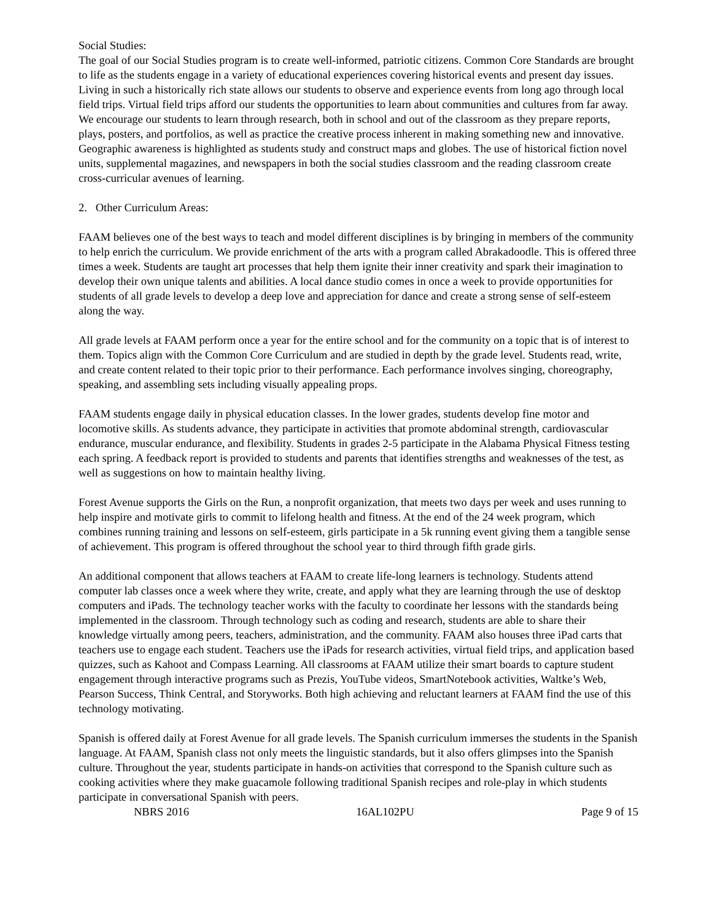Social Studies:
The goal of our Social Studies program is to create well-informed, patriotic citizens. Common Core Standards are brought to life as the students engage in a variety of educational experiences covering historical events and present day issues. Living in such a historically rich state allows our students to observe and experience events from long ago through local field trips. Virtual field trips afford our students the opportunities to learn about communities and cultures from far away. We encourage our students to learn through research, both in school and out of the classroom as they prepare reports, plays, posters, and portfolios, as well as practice the creative process inherent in making something new and innovative. Geographic awareness is highlighted as students study and construct maps and globes. The use of historical fiction novel units, supplemental magazines, and newspapers in both the social studies classroom and the reading classroom create cross-curricular avenues of learning.
2. Other Curriculum Areas:
FAAM believes one of the best ways to teach and model different disciplines is by bringing in members of the community to help enrich the curriculum. We provide enrichment of the arts with a program called Abrakadoodle. This is offered three times a week. Students are taught art processes that help them ignite their inner creativity and spark their imagination to develop their own unique talents and abilities. A local dance studio comes in once a week to provide opportunities for students of all grade levels to develop a deep love and appreciation for dance and create a strong sense of self-esteem along the way.
All grade levels at FAAM perform once a year for the entire school and for the community on a topic that is of interest to them. Topics align with the Common Core Curriculum and are studied in depth by the grade level. Students read, write, and create content related to their topic prior to their performance. Each performance involves singing, choreography, speaking, and assembling sets including visually appealing props.
FAAM students engage daily in physical education classes. In the lower grades, students develop fine motor and locomotive skills. As students advance, they participate in activities that promote abdominal strength, cardiovascular endurance, muscular endurance, and flexibility. Students in grades 2-5 participate in the Alabama Physical Fitness testing each spring. A feedback report is provided to students and parents that identifies strengths and weaknesses of the test, as well as suggestions on how to maintain healthy living.
Forest Avenue supports the Girls on the Run, a nonprofit organization, that meets two days per week and uses running to help inspire and motivate girls to commit to lifelong health and fitness. At the end of the 24 week program, which combines running training and lessons on self-esteem, girls participate in a 5k running event giving them a tangible sense of achievement. This program is offered throughout the school year to third through fifth grade girls.
An additional component that allows teachers at FAAM to create life-long learners is technology. Students attend computer lab classes once a week where they write, create, and apply what they are learning through the use of desktop computers and iPads. The technology teacher works with the faculty to coordinate her lessons with the standards being implemented in the classroom. Through technology such as coding and research, students are able to share their knowledge virtually among peers, teachers, administration, and the community. FAAM also houses three iPad carts that teachers use to engage each student. Teachers use the iPads for research activities, virtual field trips, and application based quizzes, such as Kahoot and Compass Learning. All classrooms at FAAM utilize their smart boards to capture student engagement through interactive programs such as Prezis, YouTube videos, SmartNotebook activities, Waltke’s Web, Pearson Success, Think Central, and Storyworks. Both high achieving and reluctant learners at FAAM find the use of this technology motivating.
Spanish is offered daily at Forest Avenue for all grade levels. The Spanish curriculum immerses the students in the Spanish language. At FAAM, Spanish class not only meets the linguistic standards, but it also offers glimpses into the Spanish culture. Throughout the year, students participate in hands-on activities that correspond to the Spanish culture such as cooking activities where they make guacamole following traditional Spanish recipes and role-play in which students participate in conversational Spanish with peers.
NBRS 2016 16AL102PU Page 9 of 15